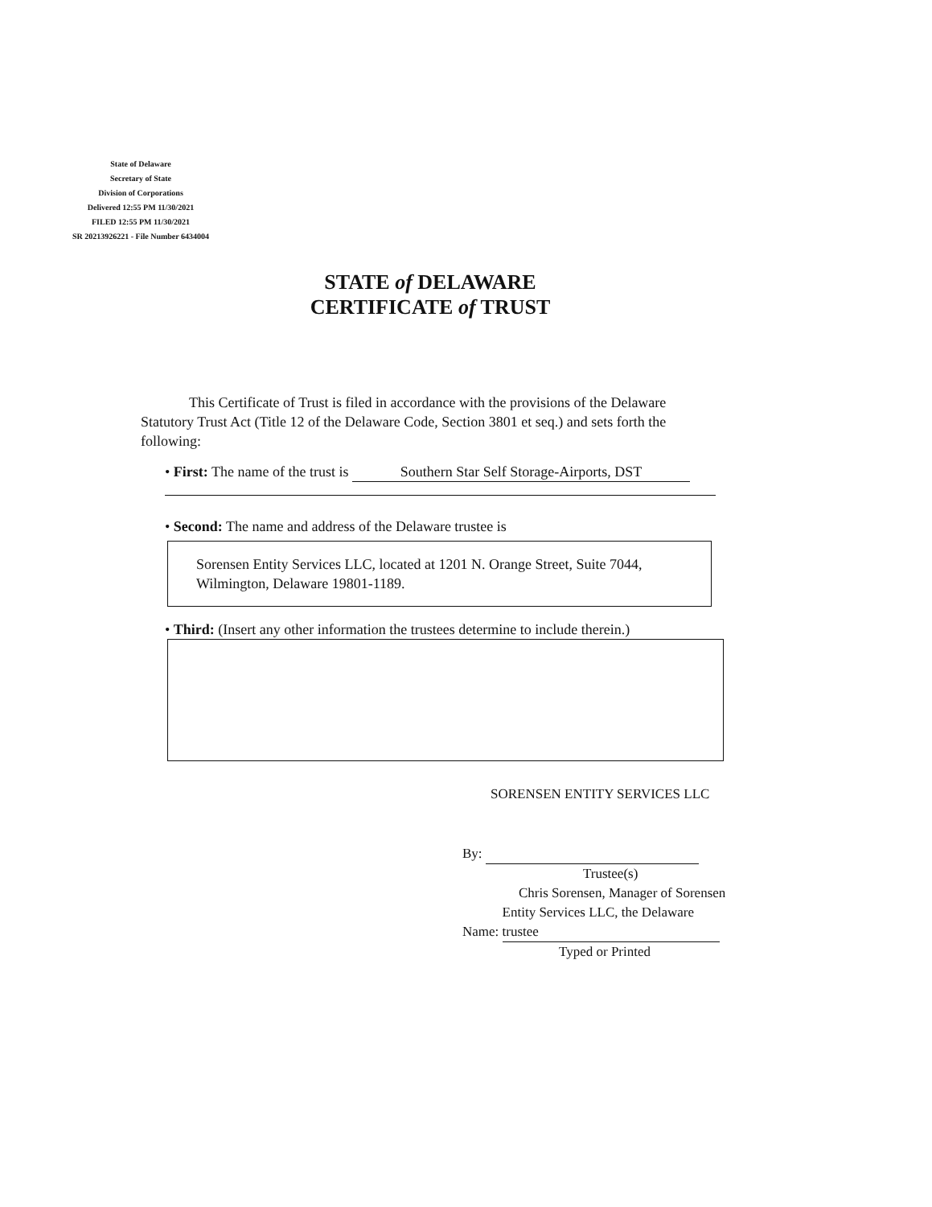State of Delaware
Secretary of State
Division of Corporations
Delivered 12:55 PM 11/30/2021
FILED 12:55 PM 11/30/2021
SR 20213926221 - File Number 6434004
STATE of DELAWARE
CERTIFICATE of TRUST
This Certificate of Trust is filed in accordance with the provisions of the Delaware Statutory Trust Act (Title 12 of the Delaware Code, Section 3801 et seq.) and sets forth the following:
• First: The name of the trust is Southern Star Self Storage-Airports, DST
• Second: The name and address of the Delaware trustee is
Sorensen Entity Services LLC, located at 1201 N. Orange Street, Suite 7044, Wilmington, Delaware 19801-1189.
• Third: (Insert any other information the trustees determine to include therein.)
SORENSEN ENTITY SERVICES LLC
By:
Trustee(s)
Chris Sorensen, Manager of Sorensen
Name: Entity Services LLC, the Delaware trustee
Typed or Printed